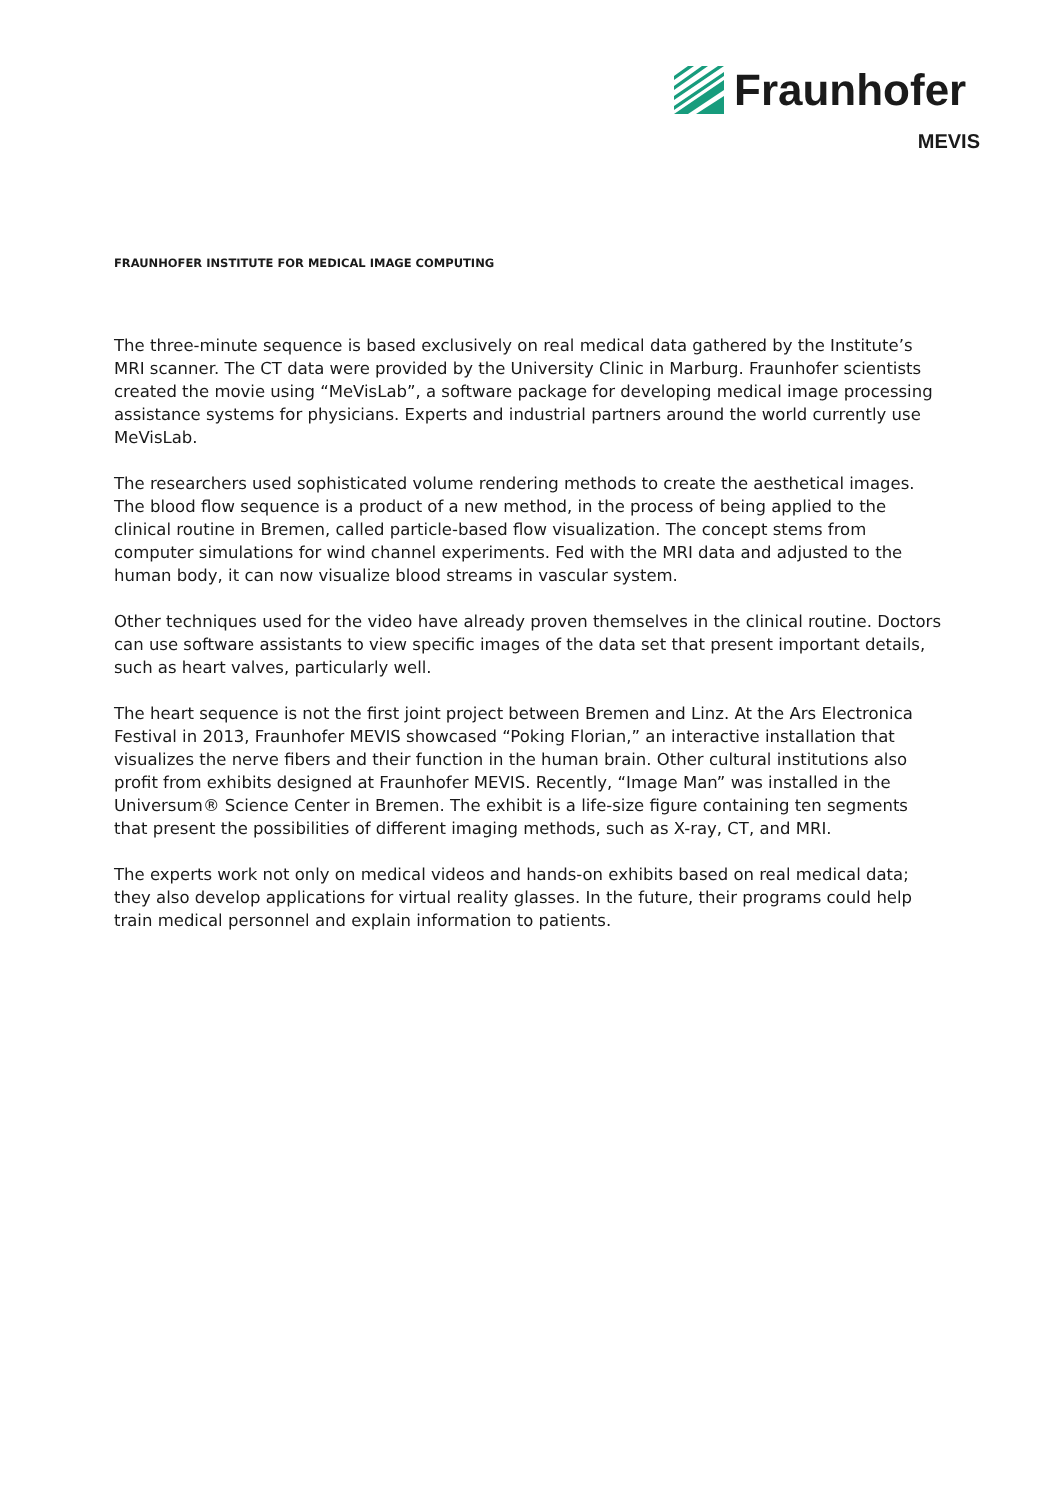Fraunhofer
MEVIS
FRAUNHOFER INSTITUTE FOR MEDICAL IMAGE COMPUTING
The three-minute sequence is based exclusively on real medical data gathered by the Institute’s MRI scanner. The CT data were provided by the University Clinic in Marburg. Fraunhofer scientists created the movie using “MeVisLab”, a software package for developing medical image processing assistance systems for physicians. Experts and industrial partners around the world currently use MeVisLab.
The researchers used sophisticated volume rendering methods to create the aesthetical images. The blood flow sequence is a product of a new method, in the process of being applied to the clinical routine in Bremen, called particle-based flow visualization. The concept stems from computer simulations for wind channel experiments. Fed with the MRI data and adjusted to the human body, it can now visualize blood streams in vascular system.
Other techniques used for the video have already proven themselves in the clinical routine. Doctors can use software assistants to view specific images of the data set that present important details, such as heart valves, particularly well.
The heart sequence is not the first joint project between Bremen and Linz. At the Ars Electronica Festival in 2013, Fraunhofer MEVIS showcased “Poking Florian,” an interactive installation that visualizes the nerve fibers and their function in the human brain. Other cultural institutions also profit from exhibits designed at Fraunhofer MEVIS. Recently, “Image Man” was installed in the Universum® Science Center in Bremen. The exhibit is a life-size figure containing ten segments that present the possibilities of different imaging methods, such as X-ray, CT, and MRI.
The experts work not only on medical videos and hands-on exhibits based on real medical data; they also develop applications for virtual reality glasses. In the future, their programs could help train medical personnel and explain information to patients.